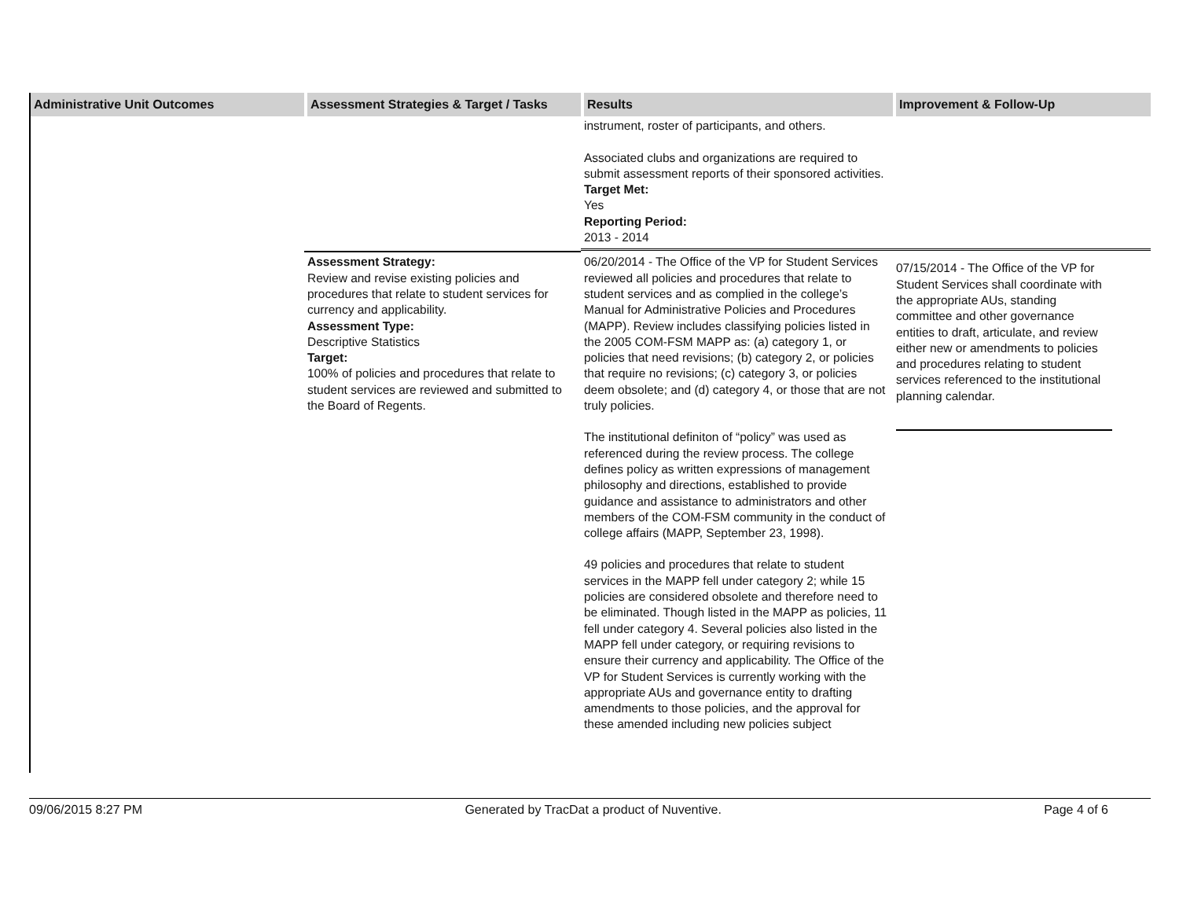| Administrative Unit Outcomes | Assessment Strategies & Target / Tasks | Results | Improvement & Follow-Up |
| --- | --- | --- | --- |
| | | instrument, roster of participants, and others. Associated clubs and organizations are required to submit assessment reports of their sponsored activities. Target Met: Yes Reporting Period: 2013 - 2014 | |
| | Assessment Strategy: Review and revise existing policies and procedures that relate to student services for currency and applicability. Assessment Type: Descriptive Statistics Target: 100% of policies and procedures that relate to student services are reviewed and submitted to the Board of Regents. | 06/20/2014 - The Office of the VP for Student Services reviewed all policies and procedures that relate to student services and as complied in the college’s Manual for Administrative Policies and Procedures (MAPP). Review includes classifying policies listed in the 2005 COM-FSM MAPP as: (a) category 1, or policies that need revisions; (b) category 2, or policies that require no revisions; (c) category 3, or policies deem obsolete; and (d) category 4, or those that are not truly policies. The institutional definiton of “policy” was used as referenced during the review process. The college defines policy as written expressions of management philosophy and directions, established to provide guidance and assistance to administrators and other members of the COM-FSM community in the conduct of college affairs (MAPP, September 23, 1998). 49 policies and procedures that relate to student services in the MAPP fell under category 2; while 15 policies are considered obsolete and therefore need to be eliminated. Though listed in the MAPP as policies, 11 fell under category 4. Several policies also listed in the MAPP fell under category, or requiring revisions to ensure their currency and applicability. The Office of the VP for Student Services is currently working with the appropriate AUs and governance entity to drafting amendments to those policies, and the approval for these amended including new policies subject | 07/15/2014 - The Office of the VP for Student Services shall coordinate with the appropriate AUs, standing committee and other governance entities to draft, articulate, and review either new or amendments to policies and procedures relating to student services referenced to the institutional planning calendar. |
09/06/2015 8:27 PM Generated by TracDat a product of Nuventive. Page 4 of 6